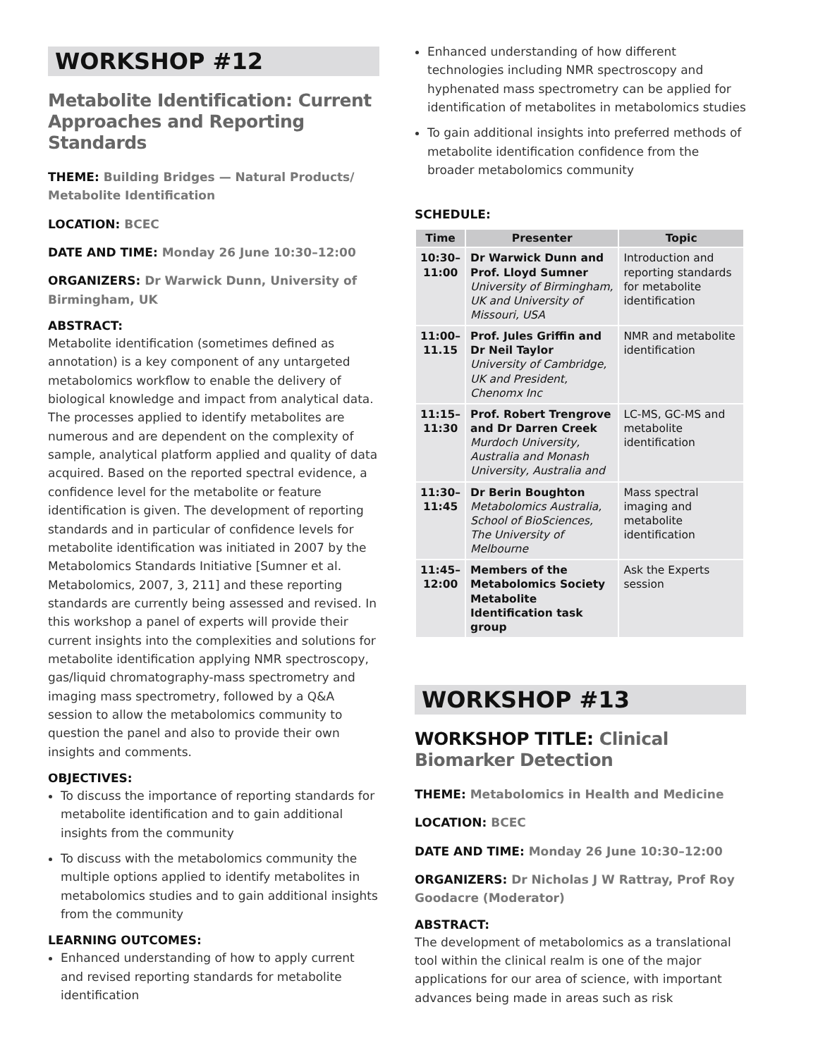WORKSHOP #12
Metabolite Identification: Current Approaches and Reporting Standards
THEME: Building Bridges — Natural Products/ Metabolite Identification
LOCATION: BCEC
DATE AND TIME: Monday 26 June 10:30–12:00
ORGANIZERS: Dr Warwick Dunn, University of Birmingham, UK
ABSTRACT:
Metabolite identification (sometimes defined as annotation) is a key component of any untargeted metabolomics workflow to enable the delivery of biological knowledge and impact from analytical data. The processes applied to identify metabolites are numerous and are dependent on the complexity of sample, analytical platform applied and quality of data acquired. Based on the reported spectral evidence, a confidence level for the metabolite or feature identification is given. The development of reporting standards and in particular of confidence levels for metabolite identification was initiated in 2007 by the Metabolomics Standards Initiative [Sumner et al. Metabolomics, 2007, 3, 211] and these reporting standards are currently being assessed and revised. In this workshop a panel of experts will provide their current insights into the complexities and solutions for metabolite identification applying NMR spectroscopy, gas/liquid chromatography-mass spectrometry and imaging mass spectrometry, followed by a Q&A session to allow the metabolomics community to question the panel and also to provide their own insights and comments.
OBJECTIVES:
To discuss the importance of reporting standards for metabolite identification and to gain additional insights from the community
To discuss with the metabolomics community the multiple options applied to identify metabolites in metabolomics studies and to gain additional insights from the community
LEARNING OUTCOMES:
Enhanced understanding of how to apply current and revised reporting standards for metabolite identification
Enhanced understanding of how different technologies including NMR spectroscopy and hyphenated mass spectrometry can be applied for identification of metabolites in metabolomics studies
To gain additional insights into preferred methods of metabolite identification confidence from the broader metabolomics community
SCHEDULE:
| Time | Presenter | Topic |
| --- | --- | --- |
| 10:30– 11:00 | Dr Warwick Dunn and Prof. Lloyd Sumner University of Birmingham, UK and University of Missouri, USA | Introduction and reporting standards for metabolite identification |
| 11:00– 11.15 | Prof. Jules Griffin and Dr Neil Taylor University of Cambridge, UK and President, Chenomx Inc | NMR and metabolite identification |
| 11:15– 11:30 | Prof. Robert Trengrove and Dr Darren Creek Murdoch University, Australia and Monash University, Australia and | LC-MS, GC-MS and metabolite identification |
| 11:30– 11:45 | Dr Berin Boughton Metabolomics Australia, School of BioSciences, The University of Melbourne | Mass spectral imaging and metabolite identification |
| 11:45– 12:00 | Members of the Metabolomics Society Metabolite Identification task group | Ask the Experts session |
WORKSHOP #13
WORKSHOP TITLE: Clinical Biomarker Detection
THEME: Metabolomics in Health and Medicine
LOCATION: BCEC
DATE AND TIME: Monday 26 June 10:30–12:00
ORGANIZERS: Dr Nicholas J W Rattray, Prof Roy Goodacre (Moderator)
ABSTRACT:
The development of metabolomics as a translational tool within the clinical realm is one of the major applications for our area of science, with important advances being made in areas such as risk